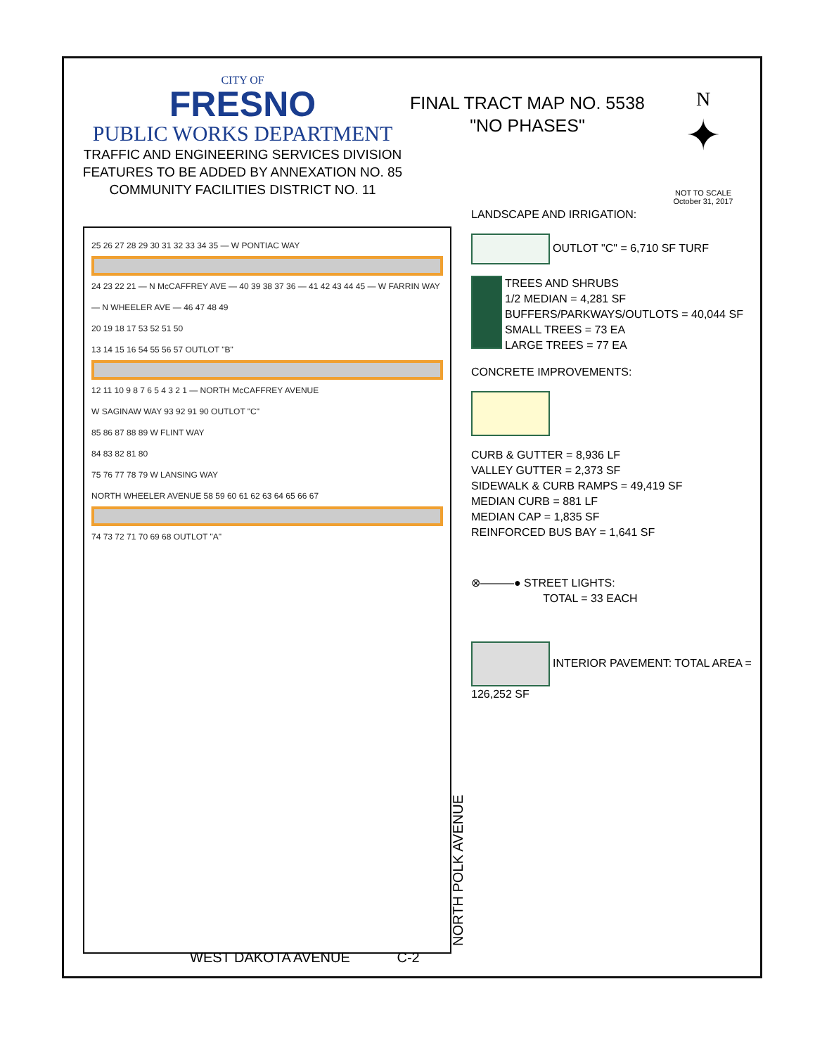CITY OF
FRESNO
PUBLIC WORKS DEPARTMENT
TRAFFIC AND ENGINEERING SERVICES DIVISION
FEATURES TO BE ADDED BY ANNEXATION NO. 85
COMMUNITY FACILITIES DISTRICT NO. 11
FINAL TRACT MAP NO. 5538
"NO PHASES"
N
✦
NOT TO SCALE
October 31, 2017
LANDSCAPE AND IRRIGATION:
OUTLOT "C" = 6,710 SF TURF
TREES AND SHRUBS
1/2 MEDIAN = 4,281 SF
BUFFERS/PARKWAYS/OUTLOTS = 40,044 SF
SMALL TREES = 73 EA
LARGE TREES = 77 EA
CONCRETE IMPROVEMENTS:
CURB & GUTTER = 8,936 LF
VALLEY GUTTER = 2,373 SF
SIDEWALK & CURB RAMPS = 49,419 SF
MEDIAN CURB = 881 LF
MEDIAN CAP = 1,835 SF
REINFORCED BUS BAY = 1,641 SF
⊗———● STREET LIGHTS:
TOTAL = 33 EACH
INTERIOR PAVEMENT: TOTAL AREA = 126,252 SF
25 26 27 28 29 30 31 32 33 34 35 — W PONTIAC WAY
24 23 22 21 — N McCAFFREY AVE — 40 39 38 37 36 — 41 42 43 44 45 — W FARRIN WAY — N WHEELER AVE — 46 47 48 49
20 19 18 17 53 52 51 50
13 14 15 16 54 55 56 57 OUTLOT "B"
12 11 10 9 8 7 6 5 4 3 2 1 — NORTH McCAFFREY AVENUE
W SAGINAW WAY 93 92 91 90 OUTLOT "C"
85 86 87 88 89 W FLINT WAY
84 83 82 81 80
75 76 77 78 79 W LANSING WAY
NORTH WHEELER AVENUE 58 59 60 61 62 63 64 65 66 67
74 73 72 71 70 69 68 OUTLOT "A"
NORTH POLK AVENUE
WEST DAKOTA AVENUE C-2